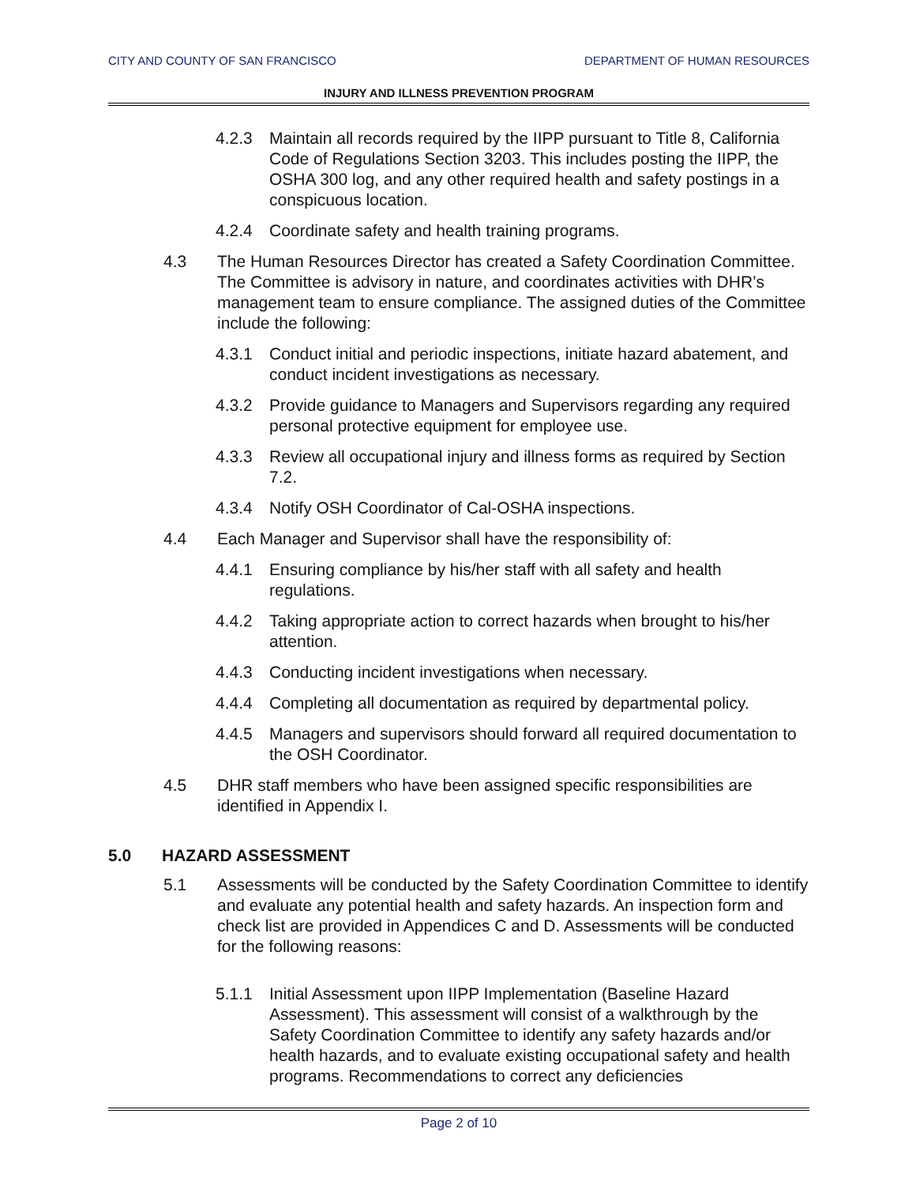CITY AND COUNTY OF SAN FRANCISCO DEPARTMENT OF HUMAN RESOURCES
INJURY AND ILLNESS PREVENTION PROGRAM
4.2.3 Maintain all records required by the IIPP pursuant to Title 8, California Code of Regulations Section 3203. This includes posting the IIPP, the OSHA 300 log, and any other required health and safety postings in a conspicuous location.
4.2.4 Coordinate safety and health training programs.
4.3 The Human Resources Director has created a Safety Coordination Committee. The Committee is advisory in nature, and coordinates activities with DHR’s management team to ensure compliance. The assigned duties of the Committee include the following:
4.3.1 Conduct initial and periodic inspections, initiate hazard abatement, and conduct incident investigations as necessary.
4.3.2 Provide guidance to Managers and Supervisors regarding any required personal protective equipment for employee use.
4.3.3 Review all occupational injury and illness forms as required by Section 7.2.
4.3.4 Notify OSH Coordinator of Cal-OSHA inspections.
4.4 Each Manager and Supervisor shall have the responsibility of:
4.4.1 Ensuring compliance by his/her staff with all safety and health regulations.
4.4.2 Taking appropriate action to correct hazards when brought to his/her attention.
4.4.3 Conducting incident investigations when necessary.
4.4.4 Completing all documentation as required by departmental policy.
4.4.5 Managers and supervisors should forward all required documentation to the OSH Coordinator.
4.5 DHR staff members who have been assigned specific responsibilities are identified in Appendix I.
5.0 HAZARD ASSESSMENT
5.1 Assessments will be conducted by the Safety Coordination Committee to identify and evaluate any potential health and safety hazards. An inspection form and check list are provided in Appendices C and D. Assessments will be conducted for the following reasons:
5.1.1 Initial Assessment upon IIPP Implementation (Baseline Hazard Assessment). This assessment will consist of a walkthrough by the Safety Coordination Committee to identify any safety hazards and/or health hazards, and to evaluate existing occupational safety and health programs. Recommendations to correct any deficiencies
Page 2 of 10